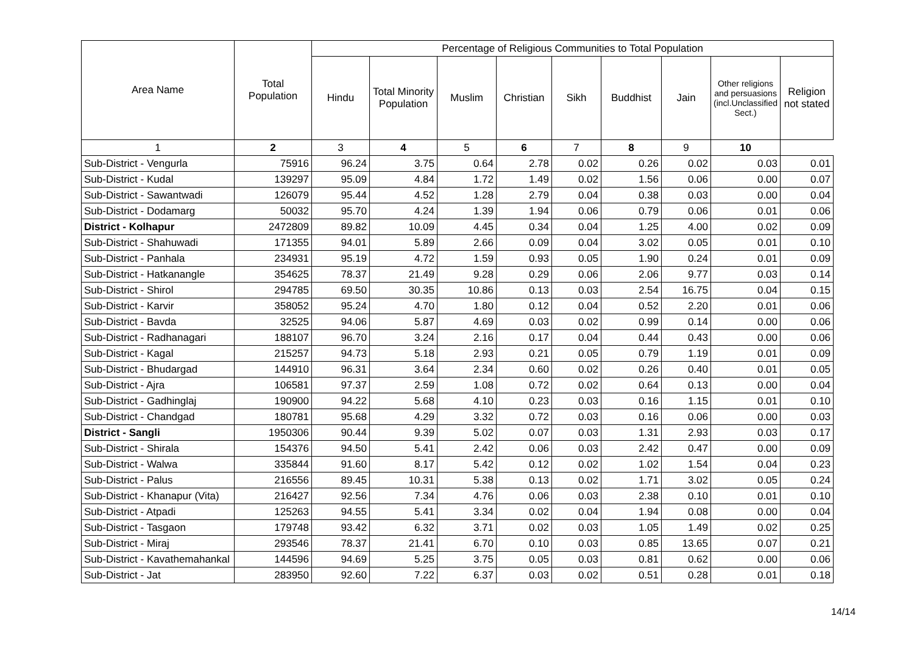| Area Name | Total Population | Percentage of Religious Communities to Total Population | | | | | | | | |
| --- | --- | --- | --- | --- | --- | --- | --- | --- | --- | --- |
| | | Hindu | Total Minority Population | Muslim | Christian | Sikh | Buddhist | Jain | Other religions and persuasions (incl.Unclassified Sect.) | Religion not stated |
| 1 | 2 | 3 | 4 | 5 | 6 | 7 | 8 | 9 | 10 | |
| Sub-District - Vengurla | 75916 | 96.24 | 3.75 | 0.64 | 2.78 | 0.02 | 0.26 | 0.02 | 0.03 | 0.01 |
| Sub-District - Kudal | 139297 | 95.09 | 4.84 | 1.72 | 1.49 | 0.02 | 1.56 | 0.06 | 0.00 | 0.07 |
| Sub-District - Sawantwadi | 126079 | 95.44 | 4.52 | 1.28 | 2.79 | 0.04 | 0.38 | 0.03 | 0.00 | 0.04 |
| Sub-District - Dodamarg | 50032 | 95.70 | 4.24 | 1.39 | 1.94 | 0.06 | 0.79 | 0.06 | 0.01 | 0.06 |
| District - Kolhapur | 2472809 | 89.82 | 10.09 | 4.45 | 0.34 | 0.04 | 1.25 | 4.00 | 0.02 | 0.09 |
| Sub-District - Shahuwadi | 171355 | 94.01 | 5.89 | 2.66 | 0.09 | 0.04 | 3.02 | 0.05 | 0.01 | 0.10 |
| Sub-District - Panhala | 234931 | 95.19 | 4.72 | 1.59 | 0.93 | 0.05 | 1.90 | 0.24 | 0.01 | 0.09 |
| Sub-District - Hatkanangle | 354625 | 78.37 | 21.49 | 9.28 | 0.29 | 0.06 | 2.06 | 9.77 | 0.03 | 0.14 |
| Sub-District - Shirol | 294785 | 69.50 | 30.35 | 10.86 | 0.13 | 0.03 | 2.54 | 16.75 | 0.04 | 0.15 |
| Sub-District - Karvir | 358052 | 95.24 | 4.70 | 1.80 | 0.12 | 0.04 | 0.52 | 2.20 | 0.01 | 0.06 |
| Sub-District - Bavda | 32525 | 94.06 | 5.87 | 4.69 | 0.03 | 0.02 | 0.99 | 0.14 | 0.00 | 0.06 |
| Sub-District - Radhanagari | 188107 | 96.70 | 3.24 | 2.16 | 0.17 | 0.04 | 0.44 | 0.43 | 0.00 | 0.06 |
| Sub-District - Kagal | 215257 | 94.73 | 5.18 | 2.93 | 0.21 | 0.05 | 0.79 | 1.19 | 0.01 | 0.09 |
| Sub-District - Bhudargad | 144910 | 96.31 | 3.64 | 2.34 | 0.60 | 0.02 | 0.26 | 0.40 | 0.01 | 0.05 |
| Sub-District - Ajra | 106581 | 97.37 | 2.59 | 1.08 | 0.72 | 0.02 | 0.64 | 0.13 | 0.00 | 0.04 |
| Sub-District - Gadhinglaj | 190900 | 94.22 | 5.68 | 4.10 | 0.23 | 0.03 | 0.16 | 1.15 | 0.01 | 0.10 |
| Sub-District - Chandgad | 180781 | 95.68 | 4.29 | 3.32 | 0.72 | 0.03 | 0.16 | 0.06 | 0.00 | 0.03 |
| District - Sangli | 1950306 | 90.44 | 9.39 | 5.02 | 0.07 | 0.03 | 1.31 | 2.93 | 0.03 | 0.17 |
| Sub-District - Shirala | 154376 | 94.50 | 5.41 | 2.42 | 0.06 | 0.03 | 2.42 | 0.47 | 0.00 | 0.09 |
| Sub-District - Walwa | 335844 | 91.60 | 8.17 | 5.42 | 0.12 | 0.02 | 1.02 | 1.54 | 0.04 | 0.23 |
| Sub-District - Palus | 216556 | 89.45 | 10.31 | 5.38 | 0.13 | 0.02 | 1.71 | 3.02 | 0.05 | 0.24 |
| Sub-District - Khanapur (Vita) | 216427 | 92.56 | 7.34 | 4.76 | 0.06 | 0.03 | 2.38 | 0.10 | 0.01 | 0.10 |
| Sub-District - Atpadi | 125263 | 94.55 | 5.41 | 3.34 | 0.02 | 0.04 | 1.94 | 0.08 | 0.00 | 0.04 |
| Sub-District - Tasgaon | 179748 | 93.42 | 6.32 | 3.71 | 0.02 | 0.03 | 1.05 | 1.49 | 0.02 | 0.25 |
| Sub-District - Miraj | 293546 | 78.37 | 21.41 | 6.70 | 0.10 | 0.03 | 0.85 | 13.65 | 0.07 | 0.21 |
| Sub-District - Kavathemahankal | 144596 | 94.69 | 5.25 | 3.75 | 0.05 | 0.03 | 0.81 | 0.62 | 0.00 | 0.06 |
| Sub-District - Jat | 283950 | 92.60 | 7.22 | 6.37 | 0.03 | 0.02 | 0.51 | 0.28 | 0.01 | 0.18 |
14/14